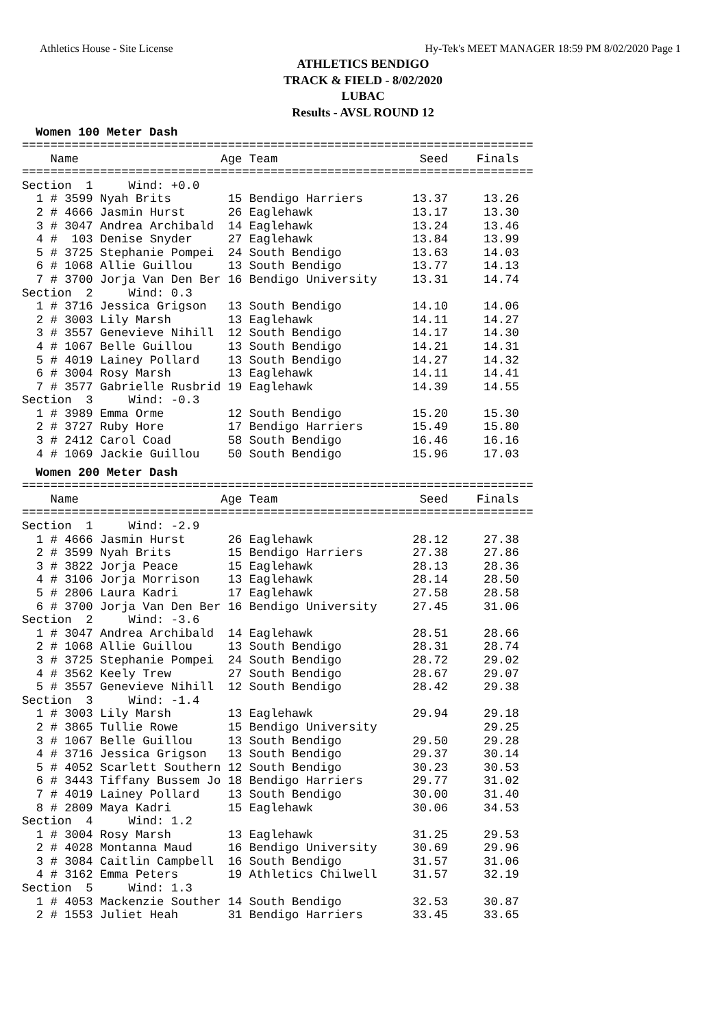Athletics House - Site License Hy-Tek's MEET MANAGER 18:59 PM 8/02/2020 Page 1
ATHLETICS BENDIGO
TRACK & FIELD - 8/02/2020
LUBAC
Results - AVSL ROUND 12
Women 100 Meter Dash
========================================================================
    Name                    Age Team                    Seed    Finals
========================================================================
Section  1     Wind: +0.0
  1 # 3599 Nyah Brits        15 Bendigo Harriers       13.37     13.26
  2 # 4666 Jasmin Hurst      26 Eaglehawk              13.17     13.30
  3 # 3047 Andrea Archibald  14 Eaglehawk              13.24     13.46
  4 #  103 Denise Snyder     27 Eaglehawk              13.84     13.99
  5 # 3725 Stephanie Pompei  24 South Bendigo          13.63     14.03
  6 # 1068 Allie Guillou     13 South Bendigo          13.77     14.13
  7 # 3700 Jorja Van Den Ber 16 Bendigo University     13.31     14.74
Section  2     Wind: 0.3
  1 # 3716 Jessica Grigson   13 South Bendigo          14.10     14.06
  2 # 3003 Lily Marsh        13 Eaglehawk              14.11     14.27
  3 # 3557 Genevieve Nihill  12 South Bendigo          14.17     14.30
  4 # 1067 Belle Guillou     13 South Bendigo          14.21     14.31
  5 # 4019 Lainey Pollard    13 South Bendigo          14.27     14.32
  6 # 3004 Rosy Marsh        13 Eaglehawk              14.11     14.41
  7 # 3577 Gabrielle Rusbrid 19 Eaglehawk              14.39     14.55
Section  3     Wind: -0.3
  1 # 3989 Emma Orme         12 South Bendigo          15.20     15.30
  2 # 3727 Ruby Hore         17 Bendigo Harriers       15.49     15.80
  3 # 2412 Carol Coad        58 South Bendigo          16.46     16.16
  4 # 1069 Jackie Guillou    50 South Bendigo          15.96     17.03
Women 200 Meter Dash
========================================================================
    Name                    Age Team                    Seed    Finals
========================================================================
Section  1     Wind: -2.9
  1 # 4666 Jasmin Hurst      26 Eaglehawk              28.12     27.38
  2 # 3599 Nyah Brits        15 Bendigo Harriers       27.38     27.86
  3 # 3822 Jorja Peace       15 Eaglehawk              28.13     28.36
  4 # 3106 Jorja Morrison    13 Eaglehawk              28.14     28.50
  5 # 2806 Laura Kadri       17 Eaglehawk              27.58     28.58
  6 # 3700 Jorja Van Den Ber 16 Bendigo University     27.45     31.06
Section  2     Wind: -3.6
  1 # 3047 Andrea Archibald  14 Eaglehawk              28.51     28.66
  2 # 1068 Allie Guillou     13 South Bendigo          28.31     28.74
  3 # 3725 Stephanie Pompei  24 South Bendigo          28.72     29.02
  4 # 3562 Keely Trew        27 South Bendigo          28.67     29.07
  5 # 3557 Genevieve Nihill  12 South Bendigo          28.42     29.38
Section  3     Wind: -1.4
  1 # 3003 Lily Marsh        13 Eaglehawk              29.94     29.18
  2 # 3865 Tullie Rowe       15 Bendigo University               29.25
  3 # 1067 Belle Guillou     13 South Bendigo          29.50     29.28
  4 # 3716 Jessica Grigson   13 South Bendigo          29.37     30.14
  5 # 4052 Scarlett Southern 12 South Bendigo          30.23     30.53
  6 # 3443 Tiffany Bussem Jo 18 Bendigo Harriers       29.77     31.02
  7 # 4019 Lainey Pollard    13 South Bendigo          30.00     31.40
  8 # 2809 Maya Kadri        15 Eaglehawk              30.06     34.53
Section  4     Wind: 1.2
  1 # 3004 Rosy Marsh        13 Eaglehawk              31.25     29.53
  2 # 4028 Montanna Maud     16 Bendigo University     30.69     29.96
  3 # 3084 Caitlin Campbell  16 South Bendigo          31.57     31.06
  4 # 3162 Emma Peters       19 Athletics Chilwell     31.57     32.19
Section  5     Wind: 1.3
  1 # 4053 Mackenzie Souther 14 South Bendigo          32.53     30.87
  2 # 1553 Juliet Heah       31 Bendigo Harriers       33.45     33.65